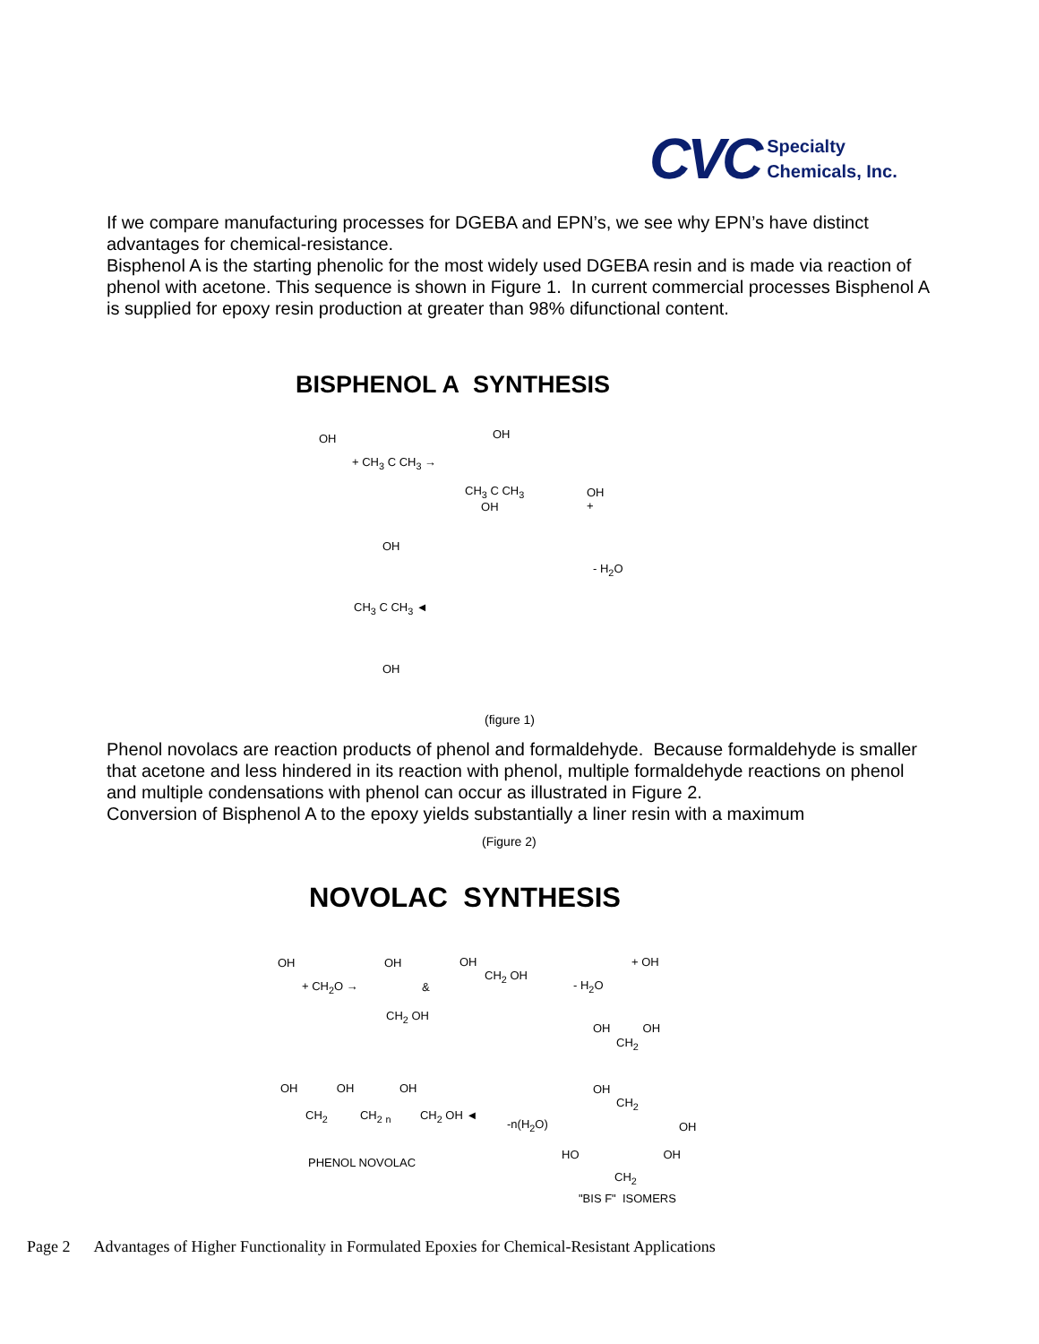CVC
Specialty
Chemicals, Inc.
If we compare manufacturing processes for DGEBA and EPN’s, we see why EPN’s have distinct advantages for chemical-resistance.
Bisphenol A is the starting phenolic for the most widely used DGEBA resin and is made via reaction of phenol with acetone. This sequence is shown in Figure 1. In current commercial processes Bisphenol A is supplied for epoxy resin production at greater than 98% difunctional content.
BISPHENOL A SYNTHESIS
OH
+ CH<sub>3</sub> C CH<sub>3</sub> →
OH
CH<sub>3</sub> C CH<sub>3</sub>
OH
OH
+
- H<sub>2</sub>O
OH
CH<sub>3</sub> C CH<sub>3</sub> ◄
OH
(figure 1)
Phenol novolacs are reaction products of phenol and formaldehyde. Because formaldehyde is smaller that acetone and less hindered in its reaction with phenol, multiple formaldehyde reactions on phenol and multiple condensations with phenol can occur as illustrated in Figure 2.
Conversion of Bisphenol A to the epoxy yields substantially a liner resin with a maximum
(Figure 2)
NOVOLAC SYNTHESIS
OH
+ CH<sub>2</sub>O →
OH
&
OH
CH<sub>2</sub> OH
CH<sub>2</sub> OH
- H<sub>2</sub>O
+ OH
OH OH
CH<sub>2</sub>
OH OH OH
CH<sub>2</sub> CH<sub>2</sub> <sub>n</sub> CH<sub>2</sub> OH ◄
-n(H<sub>2</sub>O)
OH
CH<sub>2</sub>
OH
PHENOL NOVOLAC
HO OH
CH<sub>2</sub>
"BIS F" ISOMERS
Page 2 Advantages of Higher Functionality in Formulated Epoxies for Chemical-Resistant Applications